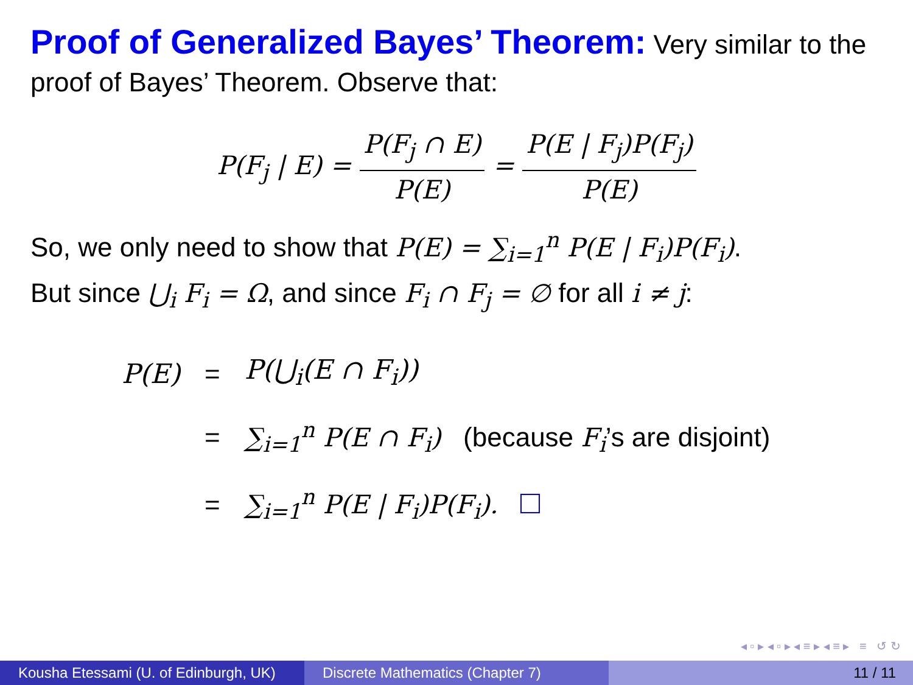Proof of Generalized Bayes’ Theorem: Very similar to the proof of Bayes’ Theorem. Observe that:
P(F<sub>j</sub> | E) = P(F<sub>j</sub> ∩ E) P(E) = P(E | F<sub>j</sub>)P(F<sub>j</sub>) P(E)
So, we only need to show that P(E) = ∑<sub>i=1</sub><sup>n</sup> P(E | F<sub>i</sub>)P(F<sub>i</sub>).
But since ⋃<sub>i</sub> F<sub>i</sub> = Ω, and since F<sub>i</sub> ∩ F<sub>j</sub> = ∅ for all i ≠ j:
| P(E) | = | P(⋃<sub>i</sub>(E ∩ F<sub>i</sub>)) |
| | = | ∑<sub>i=1</sub><sup>n</sup> P(E ∩ F<sub>i</sub>) (because F<sub>i</sub> ’s are disjoint) |
| | = | ∑<sub>i=1</sub><sup>n</sup> P(E / F<sub>i</sub>)P(F<sub>i</sub>). |
◂ ▫ ▸ ◂ ▫ ▸ ◂ ≡ ▸ ◂ ≡ ▸ ≡ ↺ ↻
Kousha Etessami (U. of Edinburgh, UK)
Discrete Mathematics (Chapter 7) 11 / 11